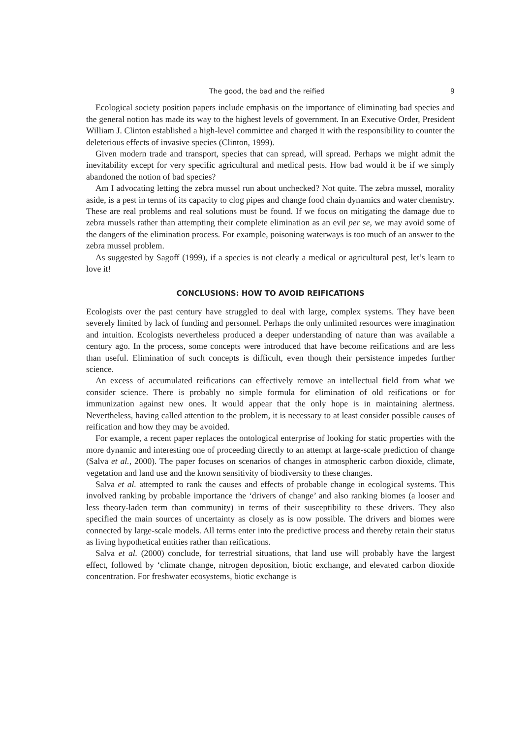The good, the bad and the reified 9
Ecological society position papers include emphasis on the importance of eliminating bad species and the general notion has made its way to the highest levels of government. In an Executive Order, President William J. Clinton established a high-level committee and charged it with the responsibility to counter the deleterious effects of invasive species (Clinton, 1999).
Given modern trade and transport, species that can spread, will spread. Perhaps we might admit the inevitability except for very specific agricultural and medical pests. How bad would it be if we simply abandoned the notion of bad species?
Am I advocating letting the zebra mussel run about unchecked? Not quite. The zebra mussel, morality aside, is a pest in terms of its capacity to clog pipes and change food chain dynamics and water chemistry. These are real problems and real solutions must be found. If we focus on mitigating the damage due to zebra mussels rather than attempting their complete elimination as an evil per se, we may avoid some of the dangers of the elimination process. For example, poisoning waterways is too much of an answer to the zebra mussel problem.
As suggested by Sagoff (1999), if a species is not clearly a medical or agricultural pest, let’s learn to love it!
CONCLUSIONS: HOW TO AVOID REIFICATIONS
Ecologists over the past century have struggled to deal with large, complex systems. They have been severely limited by lack of funding and personnel. Perhaps the only unlimited resources were imagination and intuition. Ecologists nevertheless produced a deeper understanding of nature than was available a century ago. In the process, some concepts were introduced that have become reifications and are less than useful. Elimination of such concepts is difficult, even though their persistence impedes further science.
An excess of accumulated reifications can effectively remove an intellectual field from what we consider science. There is probably no simple formula for elimination of old reifications or for immunization against new ones. It would appear that the only hope is in maintaining alertness. Nevertheless, having called attention to the problem, it is necessary to at least consider possible causes of reification and how they may be avoided.
For example, a recent paper replaces the ontological enterprise of looking for static properties with the more dynamic and interesting one of proceeding directly to an attempt at large-scale prediction of change (Salva et al., 2000). The paper focuses on scenarios of changes in atmospheric carbon dioxide, climate, vegetation and land use and the known sensitivity of biodiversity to these changes.
Salva et al. attempted to rank the causes and effects of probable change in ecological systems. This involved ranking by probable importance the ‘drivers of change’ and also ranking biomes (a looser and less theory-laden term than community) in terms of their susceptibility to these drivers. They also specified the main sources of uncertainty as closely as is now possible. The drivers and biomes were connected by large-scale models. All terms enter into the predictive process and thereby retain their status as living hypothetical entities rather than reifications.
Salva et al. (2000) conclude, for terrestrial situations, that land use will probably have the largest effect, followed by ‘climate change, nitrogen deposition, biotic exchange, and elevated carbon dioxide concentration. For freshwater ecosystems, biotic exchange is